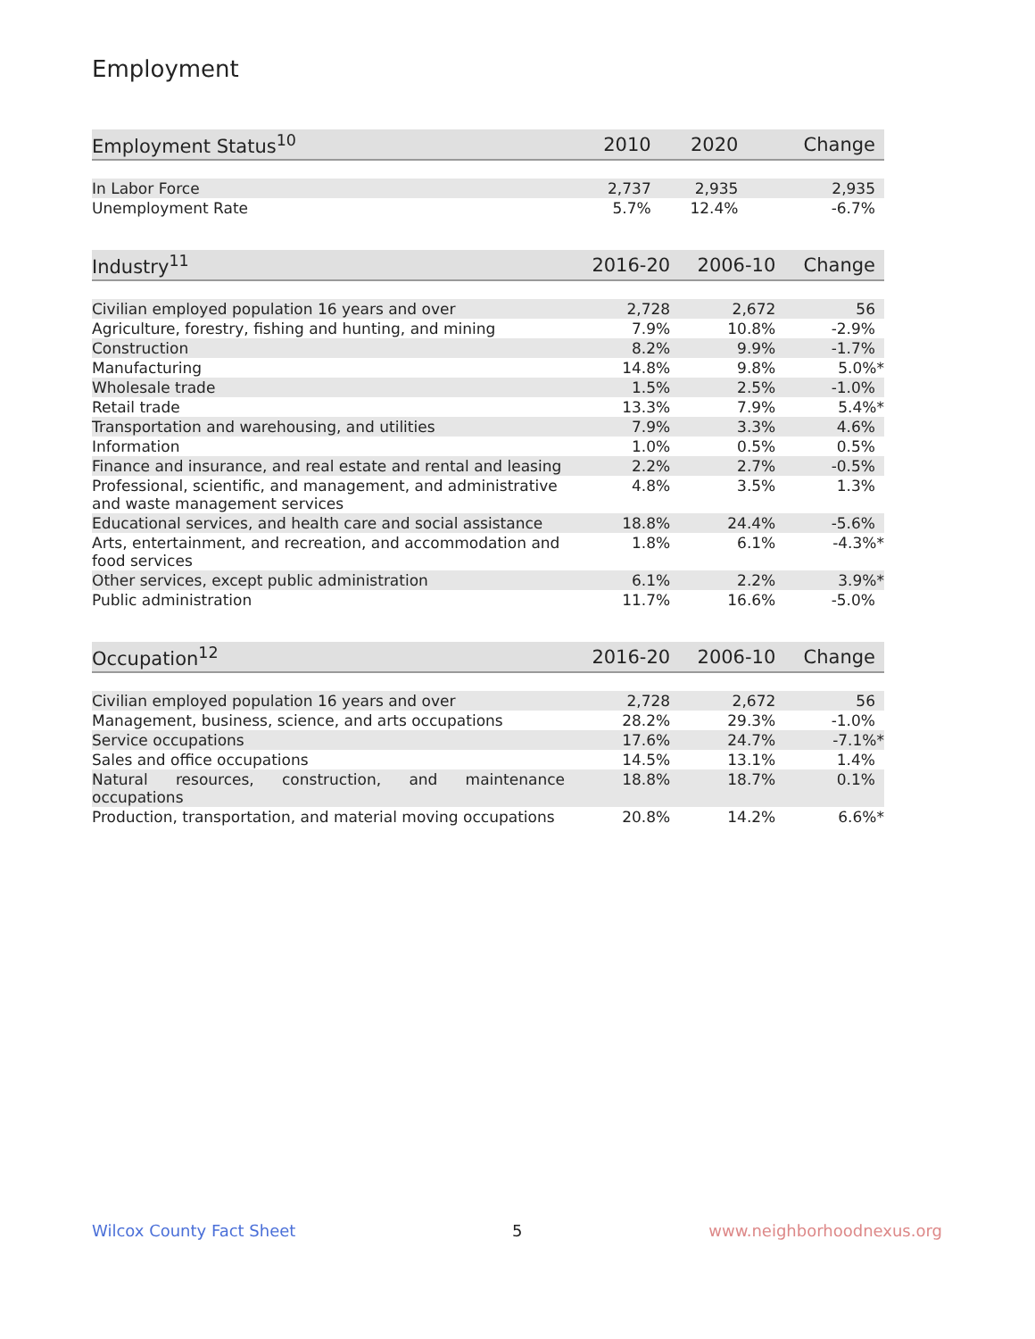Employment
| Employment Status<sup>10</sup> | 2010 | 2020 | Change |
| --- | --- | --- | --- |
| In Labor Force | 2,737 | 2,935 | 2,935 |
| Unemployment Rate | 5.7% | 12.4% | -6.7% |
| Industry<sup>11</sup> | 2016-20 | 2006-10 | Change |
| --- | --- | --- | --- |
| Civilian employed population 16 years and over | 2,728 | 2,672 | 56 |
| Agriculture, forestry, fishing and hunting, and mining | 7.9% | 10.8% | -2.9% |
| Construction | 8.2% | 9.9% | -1.7% |
| Manufacturing | 14.8% | 9.8% | 5.0%* |
| Wholesale trade | 1.5% | 2.5% | -1.0% |
| Retail trade | 13.3% | 7.9% | 5.4%* |
| Transportation and warehousing, and utilities | 7.9% | 3.3% | 4.6% |
| Information | 1.0% | 0.5% | 0.5% |
| Finance and insurance, and real estate and rental and leasing | 2.2% | 2.7% | -0.5% |
| Professional, scientific, and management, and administrative and waste management services | 4.8% | 3.5% | 1.3% |
| Educational services, and health care and social assistance | 18.8% | 24.4% | -5.6% |
| Arts, entertainment, and recreation, and accommodation and food services | 1.8% | 6.1% | -4.3%* |
| Other services, except public administration | 6.1% | 2.2% | 3.9%* |
| Public administration | 11.7% | 16.6% | -5.0% |
| Occupation<sup>12</sup> | 2016-20 | 2006-10 | Change |
| --- | --- | --- | --- |
| Civilian employed population 16 years and over | 2,728 | 2,672 | 56 |
| Management, business, science, and arts occupations | 28.2% | 29.3% | -1.0% |
| Service occupations | 17.6% | 24.7% | -7.1%* |
| Sales and office occupations | 14.5% | 13.1% | 1.4% |
| Natural resources, construction, and maintenance occupations | 18.8% | 18.7% | 0.1% |
| Production, transportation, and material moving occupations | 20.8% | 14.2% | 6.6%* |
Wilcox County Fact Sheet 5 www.neighborhoodnexus.org